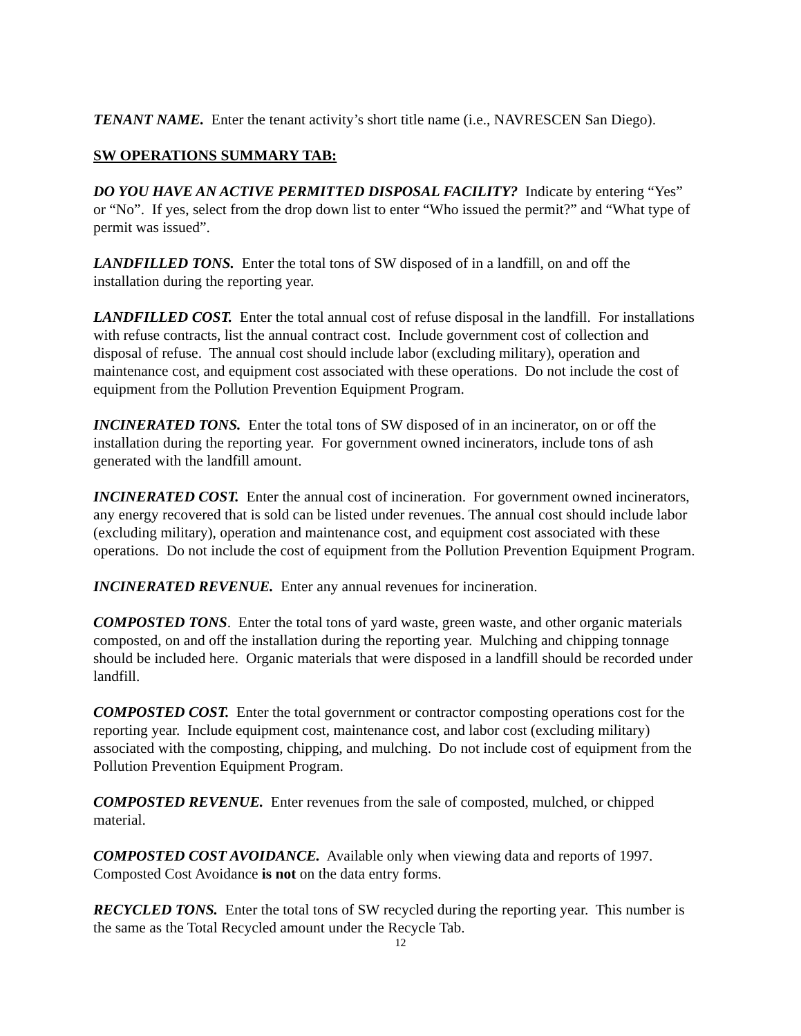TENANT NAME. Enter the tenant activity’s short title name (i.e., NAVRESCEN San Diego).
SW OPERATIONS SUMMARY TAB:
DO YOU HAVE AN ACTIVE PERMITTED DISPOSAL FACILITY? Indicate by entering “Yes” or “No”. If yes, select from the drop down list to enter “Who issued the permit?” and “What type of permit was issued”.
LANDFILLED TONS. Enter the total tons of SW disposed of in a landfill, on and off the installation during the reporting year.
LANDFILLED COST. Enter the total annual cost of refuse disposal in the landfill. For installations with refuse contracts, list the annual contract cost. Include government cost of collection and disposal of refuse. The annual cost should include labor (excluding military), operation and maintenance cost, and equipment cost associated with these operations. Do not include the cost of equipment from the Pollution Prevention Equipment Program.
INCINERATED TONS. Enter the total tons of SW disposed of in an incinerator, on or off the installation during the reporting year. For government owned incinerators, include tons of ash generated with the landfill amount.
INCINERATED COST. Enter the annual cost of incineration. For government owned incinerators, any energy recovered that is sold can be listed under revenues. The annual cost should include labor (excluding military), operation and maintenance cost, and equipment cost associated with these operations. Do not include the cost of equipment from the Pollution Prevention Equipment Program.
INCINERATED REVENUE. Enter any annual revenues for incineration.
COMPOSTED TONS. Enter the total tons of yard waste, green waste, and other organic materials composted, on and off the installation during the reporting year. Mulching and chipping tonnage should be included here. Organic materials that were disposed in a landfill should be recorded under landfill.
COMPOSTED COST. Enter the total government or contractor composting operations cost for the reporting year. Include equipment cost, maintenance cost, and labor cost (excluding military) associated with the composting, chipping, and mulching. Do not include cost of equipment from the Pollution Prevention Equipment Program.
COMPOSTED REVENUE. Enter revenues from the sale of composted, mulched, or chipped material.
COMPOSTED COST AVOIDANCE. Available only when viewing data and reports of 1997. Composted Cost Avoidance is not on the data entry forms.
RECYCLED TONS. Enter the total tons of SW recycled during the reporting year. This number is the same as the Total Recycled amount under the Recycle Tab.
12